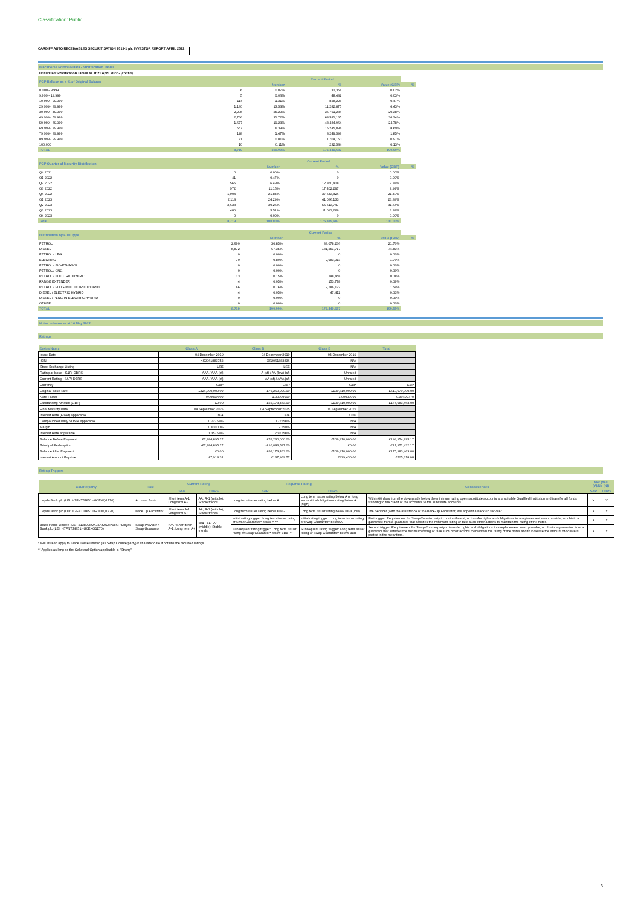Classification: Public
CARDIFF AUTO RECEIVABLES SECURITISATION 2019-1 plc INVESTOR REPORT APRIL 2022
Blackhorse Portfolio Data - Stratification Tables
Unaudited Stratification Tables as at 21 April 2022 - (cont'd)
| PCP Balloon as a % of Original Balance | | Current Period | | | |
| | | Number | % | Value (GBP) | % |
| 0.000 - 9.999 | 6 | 0.07% | 31,351 | 0.02% | |
| 9.999 - 19.999 | 5 | 0.06% | 48,442 | 0.03% | |
| 19.999 - 29.999 | 114 | 1.31% | 828,228 | 0.47% | |
| 29.999 - 39.999 | 1,180 | 13.53% | 11,282,875 | 6.43% | |
| 39.999 - 49.999 | 2,205 | 25.29% | 35,761,236 | 20.38% | |
| 49.999 - 59.999 | 2,766 | 31.72% | 63,581,165 | 36.24% | |
| 59.999 - 69.999 | 1,677 | 19.23% | 43,484,964 | 24.78% | |
| 69.999 - 79.999 | 557 | 6.39% | 15,245,094 | 8.69% | |
| 79.999 - 89.999 | 128 | 1.47% | 3,249,598 | 1.85% | |
| 89.999 - 99.999 | 71 | 0.81% | 1,704,150 | 0.97% | |
| 100.000 | 10 | 0.11% | 232,584 | 0.13% | |
| TOTAL | 8,719 | 100.00% | 175,449,687 | 100.00% | |
| PCP Quarter of Maturity Distribution | | Current Period | | | |
| | | Number | % | Value (GBP) | % |
| Q4 2021 | 0 | 0.00% | 0 | 0.00% | |
| Q1 2022 | 41 | 0.47% | 0 | 0.00% | |
| Q2 2022 | 566 | 6.49% | 12,860,418 | 7.33% | |
| Q3 2022 | 972 | 11.15% | 17,402,297 | 9.92% | |
| Q4 2022 | 1,904 | 21.84% | 37,543,826 | 21.40% | |
| Q1 2023 | 2,118 | 24.29% | 41,036,133 | 23.39% | |
| Q2 2023 | 2,638 | 30.26% | 55,513,747 | 31.64% | |
| Q3 2023 | 480 | 5.51% | 11,093,266 | 6.32% | |
| Q4 2023 | 0 | 0.00% | 0 | 0.00% | |
| Total | 8,719 | 100.00% | 175,449,687 | 100.00% | |
| Distribution by Fuel Type | | Current Period | | | |
| | | Number | % | Value (GBP) | % |
| PETROL | 2,690 | 30.85% | 38,078,236 | 21.70% | |
| DIESEL | 5,872 | 67.35% | 131,251,717 | 74.81% | |
| PETROL / LPG | 0 | 0.00% | 0 | 0.00% | |
| ELECTRIC | 70 | 0.80% | 2,983,913 | 1.70% | |
| PETROL / BIO-ETHANOL | 0 | 0.00% | 0 | 0.00% | |
| PETROL / CNG | 0 | 0.00% | 0 | 0.00% | |
| PETROL / ELECTRIC HYBRID | 13 | 0.15% | 148,458 | 0.08% | |
| RANGE EXTENDER | 4 | 0.05% | 153,778 | 0.09% | |
| PETROL / PLUG-IN ELECTRIC HYBRID | 66 | 0.76% | 2,786,172 | 1.59% | |
| DIESEL / ELECTRIC HYBRID | 4 | 0.05% | 47,412 | 0.03% | |
| DIESEL / PLUG-IN ELECTRIC HYBRID | 0 | 0.00% | 0 | 0.00% | |
| OTHER | 0 | 0.00% | 0 | 0.00% | |
| TOTAL | 8,719 | 100.00% | 175,449,687 | 100.00% | |
Notes in Issue as at 16 May 2022
Ratings
| Series Name | Class A | Class B | Class S | Total |
| --- | --- | --- | --- | --- |
| Issue Date | 04 December 2019 | 04 December 2019 | 04 December 2019 | |
| ISIN | XS2061883752 | XS2061883836 | N/A | |
| Stock Exchange Listing | LSE | LSE | N/A | |
| Rating at Issue - S&P/ DBRS | AAA / AAA (sf) | A (sf) / AA (low) (sf) | Unrated | |
| Current Rating - S&P/ DBRS | AAA / AAA (sf) | AA (sf) / AAA (sf) | Unrated | |
| Currency | GBP | GBP | GBP | GBP |
| Original Issue Size | £424,000,000.00 | £76,260,000.00 | £109,810,000.00 | £610,070,000.00 |
| Note Factor | 0.00000000 | 1.00000000 | 1.00000000 | 0.30499779 |
| Outstanding Amount (GBP) | £0.00 | £66,173,463.00 | £109,810,000.00 | £175,983,463.00 |
| Final Maturity Date | 04 September 2025 | 04 September 2025 | 04 September 2025 | |
| Interest Rate (Fixed) applicable | N/A | N/A | 4.0% | |
| Compounded Daily SONIA applicable | 0.72758% | 0.72758% | N/A | |
| Margin | 0.63000% | 2.250% | N/A | |
| Interest Rate applicable | 1.35758% | 2.97758% | N/A | |
| Balance Before Payment | £7,884,895.17 | £76,260,000.00 | £109,810,000.00 | £193,954,895.17 |
| Principal Redemption | -£7,884,895.17 | -£10,086,537.00 | £0.00 | -£17,971,432.17 |
| Balance After Payment | £0.00 | £66,173,463.00 | £109,810,000.00 | £175,983,463.00 |
| Interest Amount Payable | £7,918.31 | £167,969.77 | £329,430.00 | £505,318.08 |
Rating Triggers
| Counterparty | Role | Current Rating | | Required Rating | | Consequences | Met (Yes (Y)/No (N)) | |
| --- | --- | --- | --- | --- | --- | --- | --- | --- |
| | | S&P | DBRS | S&P | DBRS | | S&P | DBRS |
| Lloyds Bank plc (LEI: H7FNTJ4851HG0EXQ1Z70) | Account Bank | Short term A-1; Long term A+ | AA; R-1 (middle); Stable trends | Long term issuer rating below A | Long term issuer rating below A or long term critical obligations rating below A (high) | Within 60 days from the downgrade below the minimum rating open substitute accounts at a suitable Qualified Institution and transfer all funds standing to the credit of the accounts to the substitute accounts. | Y | Y |
| Lloyds Bank plc (LEI: H7FNTJ4851HG0EXQ1Z70) | Back Up Facilitator | Short term A-1; Long term A+ | AA; R-1 (middle); Stable trends | Long term issuer rating below BBB- | Long term issuer rating below BBB (low) | The Servicer (with the assistance of the Back-Up Facilitator) will appoint a back-up servicer | Y | Y |
| Black Horse Limited (LEI: 2138008UXJZAK9L5PE86) / Lloyds Bank plc (LEI: H7FNTJ4851HG0EXQ1Z70) | Swap Provider / Swap Guarantor | N/A / Short term A-1; Long term A+ | N/A / AA; R-1 (middle); Stable trends | Initial rating trigger: Long term issuer rating of Swap Guarantor* below A-** | Initial rating trigger: Long term issuer rating of Swap Guarantor* below A | First trigger: Requirement for Swap Counterparty to post collateral, or transfer rights and obligations to a replacement swap provider, or obtain a guarantee from a guarantor that satisfies the minimum rating or take such other actions to maintain the rating of the notes. | Y | Y |
| | | | | Subsequent rating trigger: Long term issuer rating of Swap Guarantor* below BBB+** | Subsequent rating trigger: Long term issuer rating of Swap Guarantor* below BBB | Second trigger: Requirement for Swap Counterparty to transfer rights and obligations to a replacement swap provider, or obtain a guarantee from a guarantor that satisfies the minimum rating or take such other actions to maintain the rating of the notes and to increase the amount of collateral posted in the meantime. | Y | Y |
* Will instead apply to Black Horse Limited (as Swap Counterparty) if at a later date it obtains the required ratings.
** Applies as long as the Collateral Option applicable is "Strong"
3